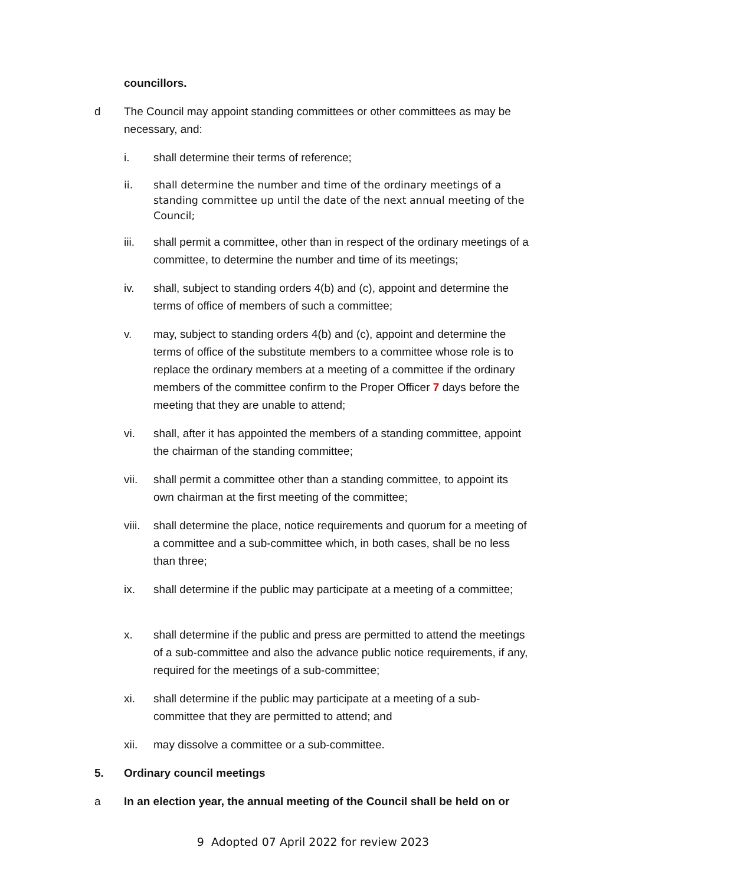councillors.
d The Council may appoint standing committees or other committees as may be necessary, and:
i. shall determine their terms of reference;
ii. shall determine the number and time of the ordinary meetings of a standing committee up until the date of the next annual meeting of the Council;
iii. shall permit a committee, other than in respect of the ordinary meetings of a committee, to determine the number and time of its meetings;
iv. shall, subject to standing orders 4(b) and (c), appoint and determine the terms of office of members of such a committee;
v. may, subject to standing orders 4(b) and (c), appoint and determine the terms of office of the substitute members to a committee whose role is to replace the ordinary members at a meeting of a committee if the ordinary members of the committee confirm to the Proper Officer 7 days before the meeting that they are unable to attend;
vi. shall, after it has appointed the members of a standing committee, appoint the chairman of the standing committee;
vii. shall permit a committee other than a standing committee, to appoint its own chairman at the first meeting of the committee;
viii.
shall determine the place, notice requirements and quorum for a meeting of a committee and a sub-committee which, in both cases, shall be no less than three;
ix. shall determine if the public may participate at a meeting of a committee;
x. shall determine if the public and press are permitted to attend the meetings of a sub-committee and also the advance public notice requirements, if any, required for the meetings of a sub-committee;
xi. shall determine if the public may participate at a meeting of a sub-committee that they are permitted to attend; and
xii. may dissolve a committee or a sub-committee.
5. Ordinary council meetings
a In an election year, the annual meeting of the Council shall be held on or
9 Adopted 07 April 2022 for review 2023